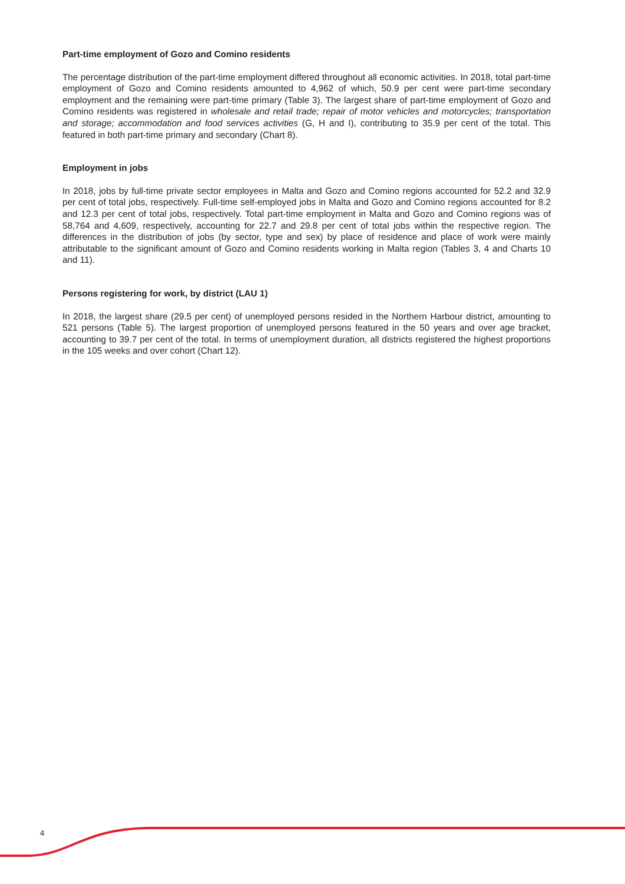Part-time employment of Gozo and Comino residents
The percentage distribution of the part-time employment differed throughout all economic activities. In 2018, total part-time employment of Gozo and Comino residents amounted to 4,962 of which, 50.9 per cent were part-time secondary employment and the remaining were part-time primary (Table 3). The largest share of part-time employment of Gozo and Comino residents was registered in wholesale and retail trade; repair of motor vehicles and motorcycles; transportation and storage; accommodation and food services activities (G, H and I), contributing to 35.9 per cent of the total. This featured in both part-time primary and secondary (Chart 8).
Employment in jobs
In 2018, jobs by full-time private sector employees in Malta and Gozo and Comino regions accounted for 52.2 and 32.9 per cent of total jobs, respectively. Full-time self-employed jobs in Malta and Gozo and Comino regions accounted for 8.2 and 12.3 per cent of total jobs, respectively. Total part-time employment in Malta and Gozo and Comino regions was of 58,764 and 4,609, respectively, accounting for 22.7 and 29.8 per cent of total jobs within the respective region. The differences in the distribution of jobs (by sector, type and sex) by place of residence and place of work were mainly attributable to the significant amount of Gozo and Comino residents working in Malta region (Tables 3, 4 and Charts 10 and 11).
Persons registering for work, by district (LAU 1)
In 2018, the largest share (29.5 per cent) of unemployed persons resided in the Northern Harbour district, amounting to 521 persons (Table 5). The largest proportion of unemployed persons featured in the 50 years and over age bracket, accounting to 39.7 per cent of the total. In terms of unemployment duration, all districts registered the highest proportions in the 105 weeks and over cohort (Chart 12).
4